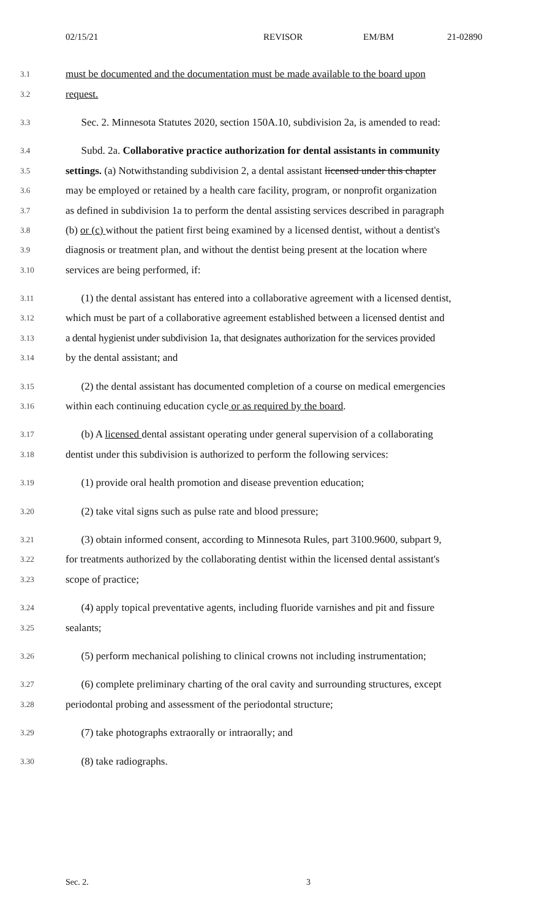02/15/21 REVISOR EM/BM 21-02890
3.1 must be documented and the documentation must be made available to the board upon
3.2 request.
3.3 Sec. 2. Minnesota Statutes 2020, section 150A.10, subdivision 2a, is amended to read:
3.4 Subd. 2a. Collaborative practice authorization for dental assistants in community
3.5 settings. (a) Notwithstanding subdivision 2, a dental assistant licensed under this chapter
3.6 may be employed or retained by a health care facility, program, or nonprofit organization
3.7 as defined in subdivision 1a to perform the dental assisting services described in paragraph
3.8 (b) or (c) without the patient first being examined by a licensed dentist, without a dentist's
3.9 diagnosis or treatment plan, and without the dentist being present at the location where
3.10 services are being performed, if:
3.11 (1) the dental assistant has entered into a collaborative agreement with a licensed dentist,
3.12 which must be part of a collaborative agreement established between a licensed dentist and
3.13 a dental hygienist under subdivision 1a, that designates authorization for the services provided
3.14 by the dental assistant; and
3.15 (2) the dental assistant has documented completion of a course on medical emergencies
3.16 within each continuing education cycle or as required by the board.
3.17 (b) A licensed dental assistant operating under general supervision of a collaborating
3.18 dentist under this subdivision is authorized to perform the following services:
3.19 (1) provide oral health promotion and disease prevention education;
3.20 (2) take vital signs such as pulse rate and blood pressure;
3.21 (3) obtain informed consent, according to Minnesota Rules, part 3100.9600, subpart 9,
3.22 for treatments authorized by the collaborating dentist within the licensed dental assistant's
3.23 scope of practice;
3.24 (4) apply topical preventative agents, including fluoride varnishes and pit and fissure
3.25 sealants;
3.26 (5) perform mechanical polishing to clinical crowns not including instrumentation;
3.27 (6) complete preliminary charting of the oral cavity and surrounding structures, except
3.28 periodontal probing and assessment of the periodontal structure;
3.29 (7) take photographs extraorally or intraorally; and
3.30 (8) take radiographs.
Sec. 2. 3